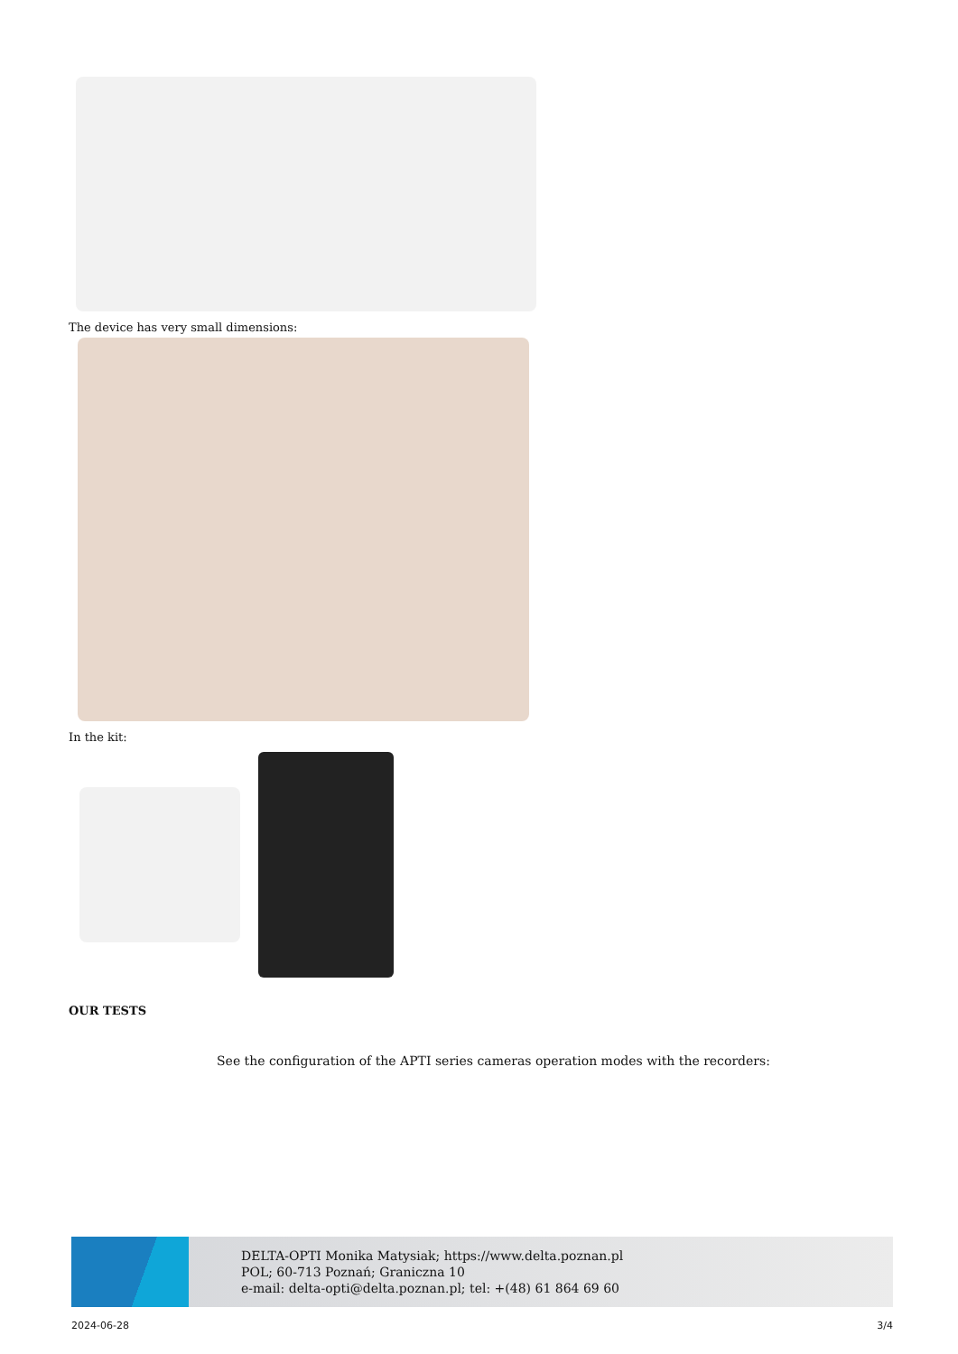The device has very small dimensions:
In the kit:
OUR TESTS
See the configuration of the APTI series cameras operation modes with the recorders:
DELTA-OPTI Monika Matysiak; https://www.delta.poznan.pl
POL; 60-713 Poznań; Graniczna 10
e-mail: delta-opti@delta.poznan.pl; tel: +(48) 61 864 69 60
2024-06-28 3/4